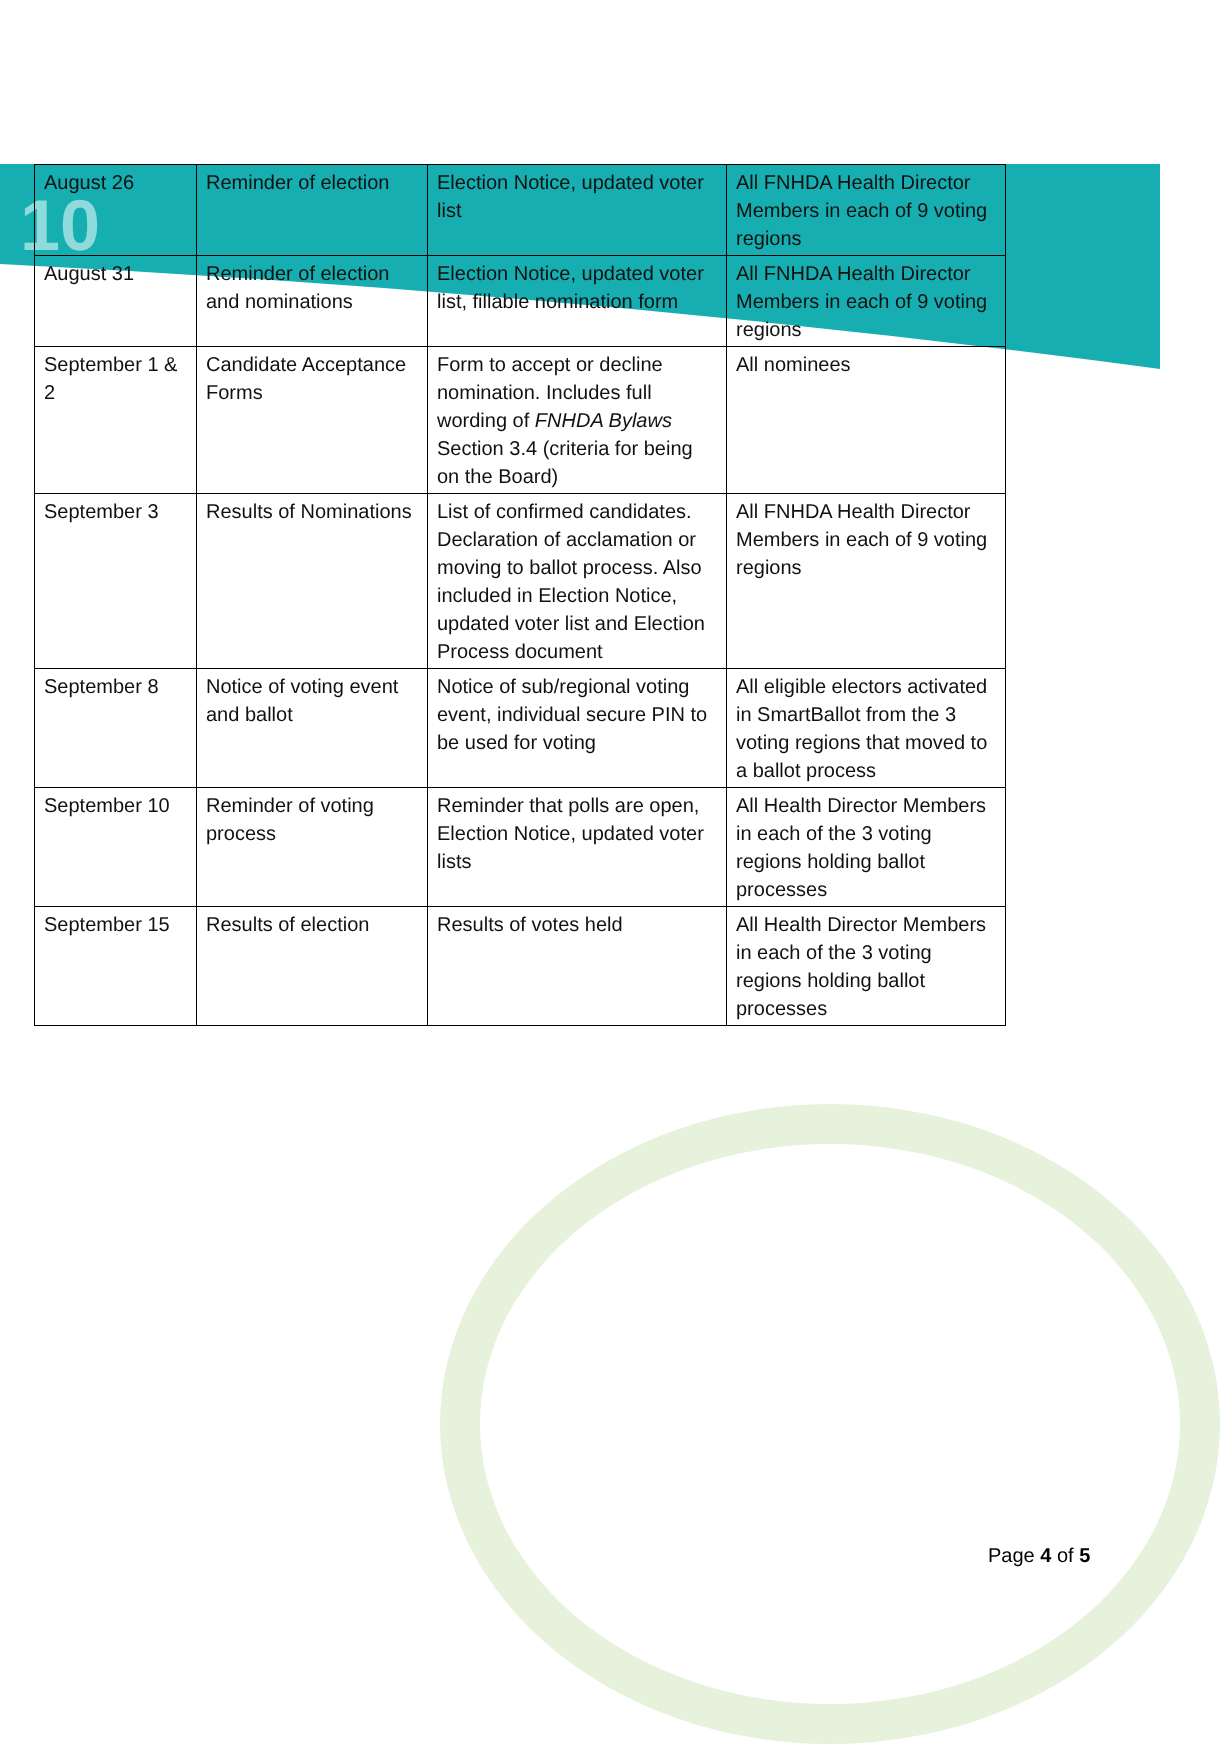10
| August 26 | Reminder of election | Election Notice, updated voter list | All FNHDA Health Director Members in each of 9 voting regions |
| August 31 | Reminder of election and nominations | Election Notice, updated voter list, fillable nomination form | All FNHDA Health Director Members in each of 9 voting regions |
| September 1 & 2 | Candidate Acceptance Forms | Form to accept or decline nomination. Includes full wording of FNHDA Bylaws Section 3.4 (criteria for being on the Board) | All nominees |
| September 3 | Results of Nominations | List of confirmed candidates. Declaration of acclamation or moving to ballot process. Also included in Election Notice, updated voter list and Election Process document | All FNHDA Health Director Members in each of 9 voting regions |
| September 8 | Notice of voting event and ballot | Notice of sub/regional voting event, individual secure PIN to be used for voting | All eligible electors activated in SmartBallot from the 3 voting regions that moved to a ballot process |
| September 10 | Reminder of voting process | Reminder that polls are open, Election Notice, updated voter lists | All Health Director Members in each of the 3 voting regions holding ballot processes |
| September 15 | Results of election | Results of votes held | All Health Director Members in each of the 3 voting regions holding ballot processes |
Page 4 of 5